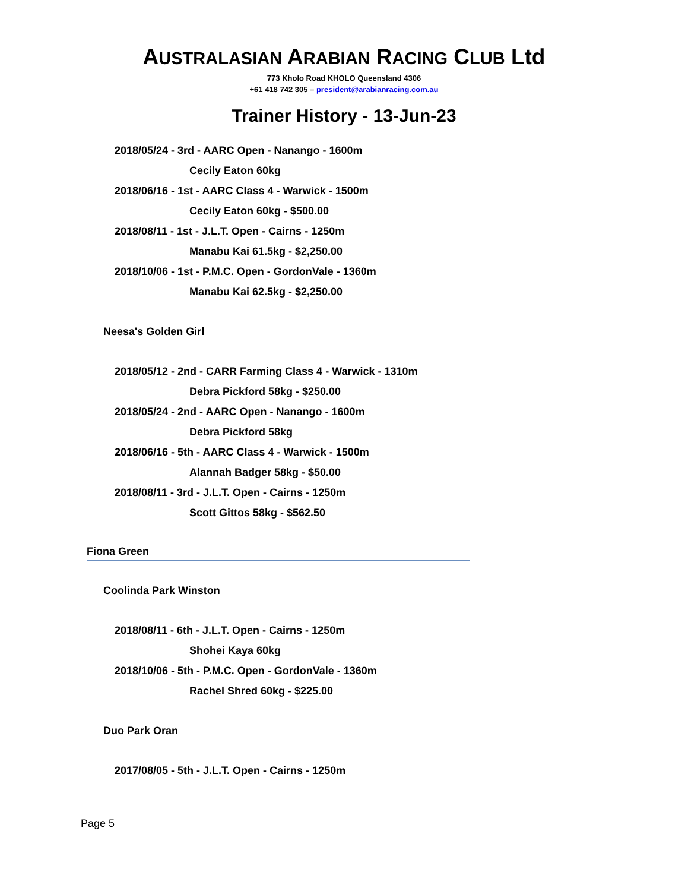AUSTRALASIAN ARABIAN RACING CLUB Ltd
773 Kholo Road KHOLO Queensland 4306
+61 418 742 305 – president@arabianracing.com.au
Trainer History - 13-Jun-23
2018/05/24 - 3rd - AARC Open - Nanango - 1600m
Cecily Eaton 60kg
2018/06/16 - 1st - AARC Class 4 - Warwick - 1500m
Cecily Eaton 60kg - $500.00
2018/08/11 - 1st - J.L.T. Open - Cairns - 1250m
Manabu Kai 61.5kg - $2,250.00
2018/10/06 - 1st - P.M.C. Open - GordonVale - 1360m
Manabu Kai 62.5kg - $2,250.00
Neesa's Golden Girl
2018/05/12 - 2nd - CARR Farming Class 4 - Warwick - 1310m
Debra Pickford 58kg - $250.00
2018/05/24 - 2nd - AARC Open - Nanango - 1600m
Debra Pickford 58kg
2018/06/16 - 5th - AARC Class 4 - Warwick - 1500m
Alannah Badger 58kg - $50.00
2018/08/11 - 3rd - J.L.T. Open - Cairns - 1250m
Scott Gittos 58kg - $562.50
Fiona Green
Coolinda Park Winston
2018/08/11 - 6th - J.L.T. Open - Cairns - 1250m
Shohei Kaya 60kg
2018/10/06 - 5th - P.M.C. Open - GordonVale - 1360m
Rachel Shred 60kg - $225.00
Duo Park Oran
2017/08/05 - 5th - J.L.T. Open - Cairns - 1250m
Page 5